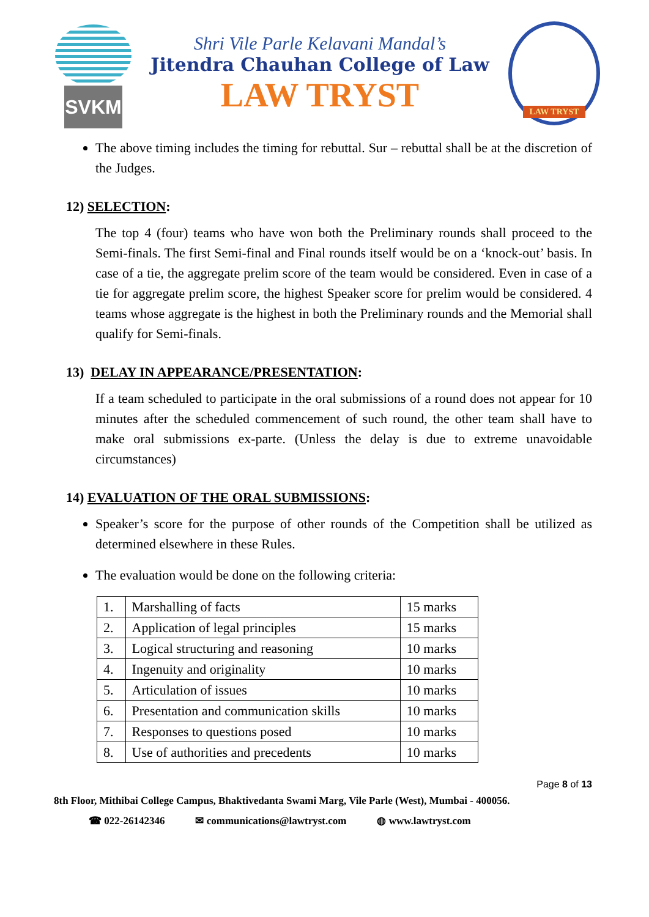SVKM
Shri Vile Parle Kelavani Mandal’s
Jitendra Chauhan College of Law
LAW TRYST
LAW TRYST
The above timing includes the timing for rebuttal. Sur – rebuttal shall be at the discretion of the Judges.
12) SELECTION:
The top 4 (four) teams who have won both the Preliminary rounds shall proceed to the Semi-finals. The first Semi-final and Final rounds itself would be on a ‘knock-out’ basis. In case of a tie, the aggregate prelim score of the team would be considered. Even in case of a tie for aggregate prelim score, the highest Speaker score for prelim would be considered. 4 teams whose aggregate is the highest in both the Preliminary rounds and the Memorial shall qualify for Semi-finals.
13) DELAY IN APPEARANCE/PRESENTATION:
If a team scheduled to participate in the oral submissions of a round does not appear for 10 minutes after the scheduled commencement of such round, the other team shall have to make oral submissions ex-parte. (Unless the delay is due to extreme unavoidable circumstances)
14) EVALUATION OF THE ORAL SUBMISSIONS:
Speaker’s score for the purpose of other rounds of the Competition shall be utilized as determined elsewhere in these Rules.
The evaluation would be done on the following criteria:
| 1. | Marshalling of facts | 15 marks |
| 2. | Application of legal principles | 15 marks |
| 3. | Logical structuring and reasoning | 10 marks |
| 4. | Ingenuity and originality | 10 marks |
| 5. | Articulation of issues | 10 marks |
| 6. | Presentation and communication skills | 10 marks |
| 7. | Responses to questions posed | 10 marks |
| 8. | Use of authorities and precedents | 10 marks |
Page 8 of 13
8th Floor, Mithibai College Campus, Bhaktivedanta Swami Marg, Vile Parle (West), Mumbai - 400056.
☎ 022-26142346 ✉ communications@lawtryst.com ◍ www.lawtryst.com